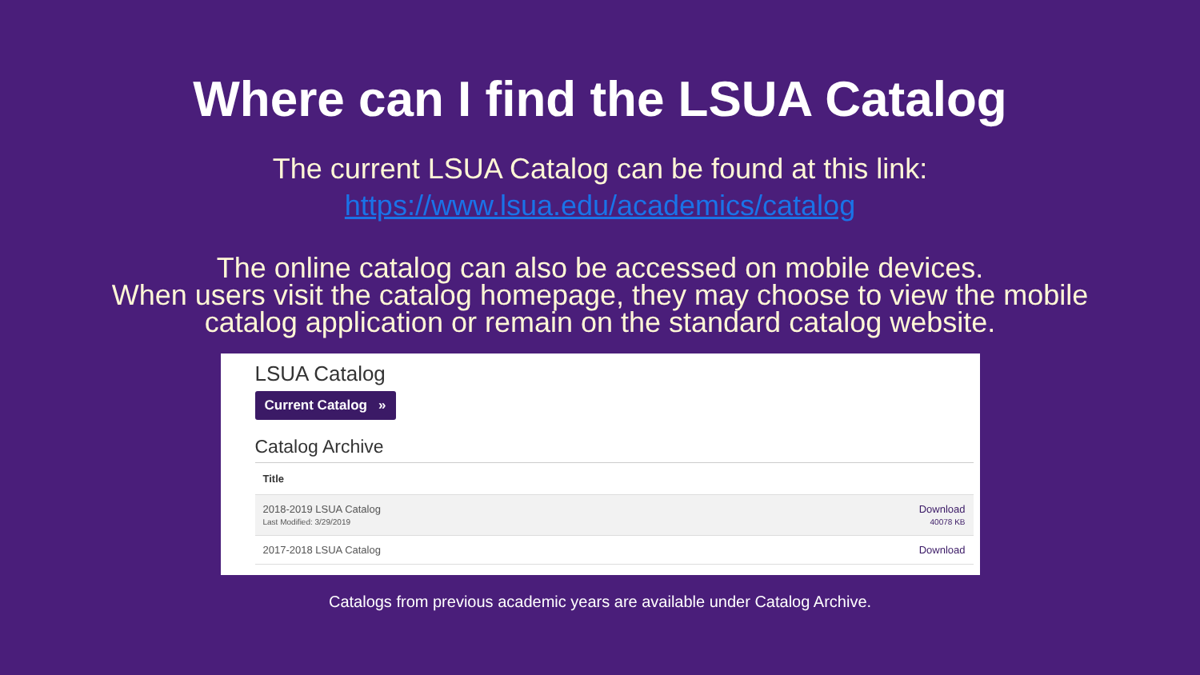Where can I find the LSUA Catalog
The current LSUA Catalog can be found at this link:
https://www.lsua.edu/academics/catalog
The online catalog can also be accessed on mobile devices.
When users visit the catalog homepage, they may choose to view the mobile
catalog application or remain on the standard catalog website.
LSUA Catalog
Current Catalog »
Catalog Archive
| Title | |
| --- | --- |
| 2018-2019 LSUA Catalog Last Modified: 3/29/2019 | Download 40078 KB |
| 2017-2018 LSUA Catalog | Download |
Catalogs from previous academic years are available under Catalog Archive.